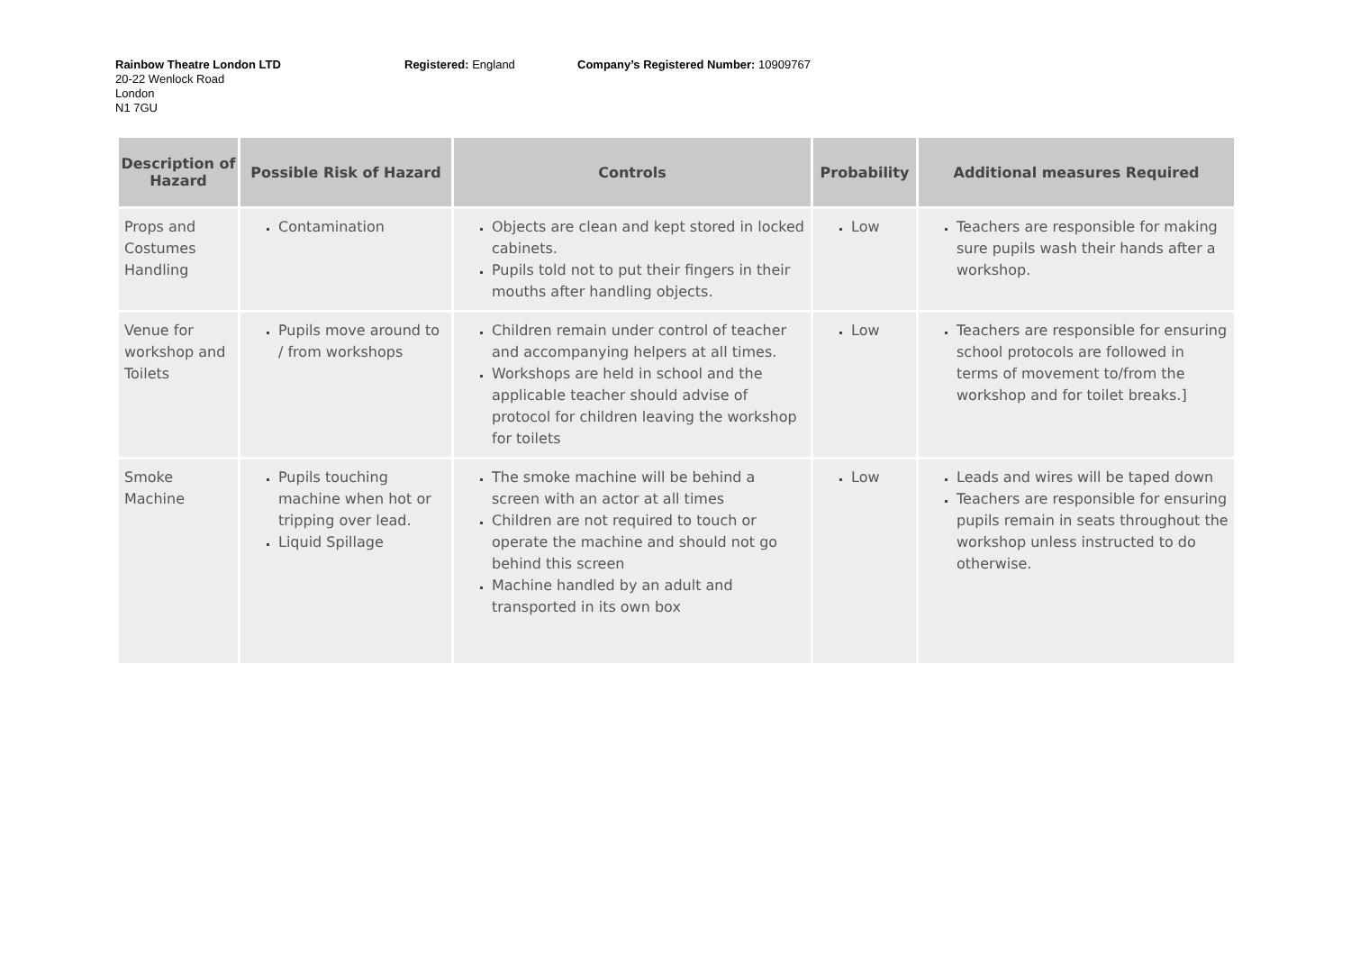Rainbow Theatre London LTD
20-22 Wenlock Road
London
N1 7GU
Registered: England Company’s Registered Number: 10909767
| Description of Hazard | Possible Risk of Hazard | Controls | Probability | Additional measures Required |
| --- | --- | --- | --- | --- |
| Props and Costumes Handling | Contamination | Objects are clean and kept stored in locked cabinets. Pupils told not to put their fingers in their mouths after handling objects. | Low | Teachers are responsible for making sure pupils wash their hands after a workshop. |
| Venue for workshop and Toilets | Pupils move around to / from workshops | Children remain under control of teacher and accompanying helpers at all times. Workshops are held in school and the applicable teacher should advise of protocol for children leaving the workshop for toilets | Low | Teachers are responsible for ensuring school protocols are followed in terms of movement to/from the workshop and for toilet breaks.] |
| Smoke Machine | Pupils touching machine when hot or tripping over lead. Liquid Spillage | The smoke machine will be behind a screen with an actor at all times Children are not required to touch or operate the machine and should not go behind this screen Machine handled by an adult and transported in its own box | Low | Leads and wires will be taped down Teachers are responsible for ensuring pupils remain in seats throughout the workshop unless instructed to do otherwise. |